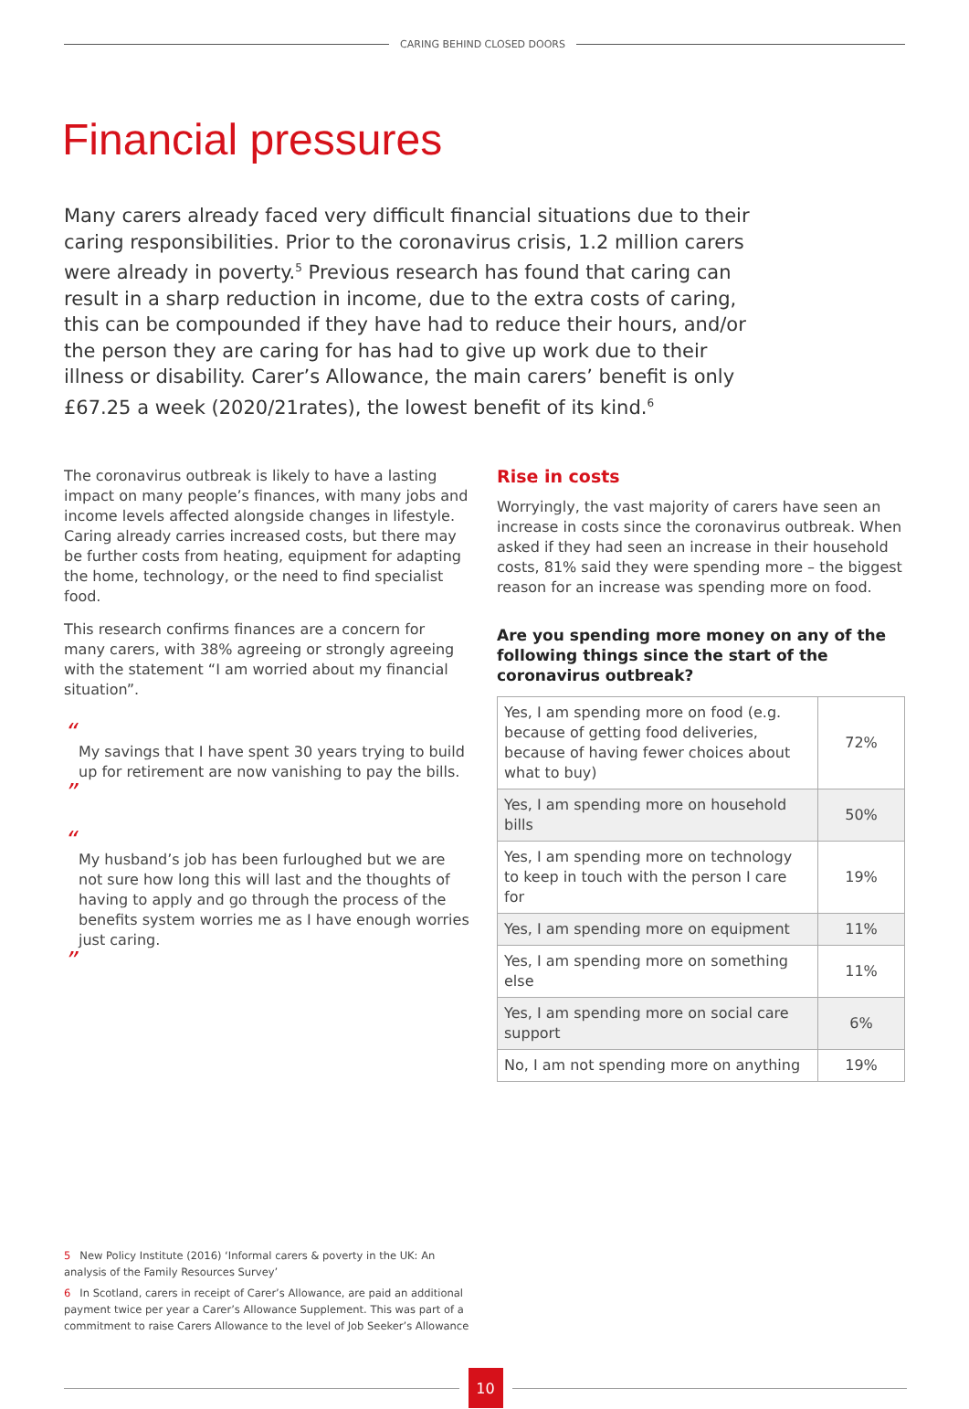CARING BEHIND CLOSED DOORS
Financial pressures
Many carers already faced very difficult financial situations due to their caring responsibilities. Prior to the coronavirus crisis, 1.2 million carers were already in poverty.<sup>5</sup> Previous research has found that caring can result in a sharp reduction in income, due to the extra costs of caring, this can be compounded if they have had to reduce their hours, and/or the person they are caring for has had to give up work due to their illness or disability. Carer’s Allowance, the main carers’ benefit is only £67.25 a week (2020/21rates), the lowest benefit of its kind.<sup>6</sup>
The coronavirus outbreak is likely to have a lasting impact on many people’s finances, with many jobs and income levels affected alongside changes in lifestyle. Caring already carries increased costs, but there may be further costs from heating, equipment for adapting the home, technology, or the need to find specialist food.
This research confirms finances are a concern for many carers, with 38% agreeing or strongly agreeing with the statement “I am worried about my financial situation”.
“
My savings that I have spent 30 years trying to build up for retirement are now vanishing to pay the bills.
”
“
My husband’s job has been furloughed but we are not sure how long this will last and the thoughts of having to apply and go through the process of the benefits system worries me as I have enough worries just caring.
”
Rise in costs
Worryingly, the vast majority of carers have seen an increase in costs since the coronavirus outbreak. When asked if they had seen an increase in their household costs, 81% said they were spending more – the biggest reason for an increase was spending more on food.
Are you spending more money on any of the following things since the start of the coronavirus outbreak?
| Yes, I am spending more on food (e.g. because of getting food deliveries, because of having fewer choices about what to buy) | 72% |
| Yes, I am spending more on household bills | 50% |
| Yes, I am spending more on technology to keep in touch with the person I care for | 19% |
| Yes, I am spending more on equipment | 11% |
| Yes, I am spending more on something else | 11% |
| Yes, I am spending more on social care support | 6% |
| No, I am not spending more on anything | 19% |
5 New Policy Institute (2016) ‘Informal carers & poverty in the UK: An analysis of the Family Resources Survey’
6 In Scotland, carers in receipt of Carer’s Allowance, are paid an additional payment twice per year a Carer’s Allowance Supplement. This was part of a commitment to raise Carers Allowance to the level of Job Seeker’s Allowance
10